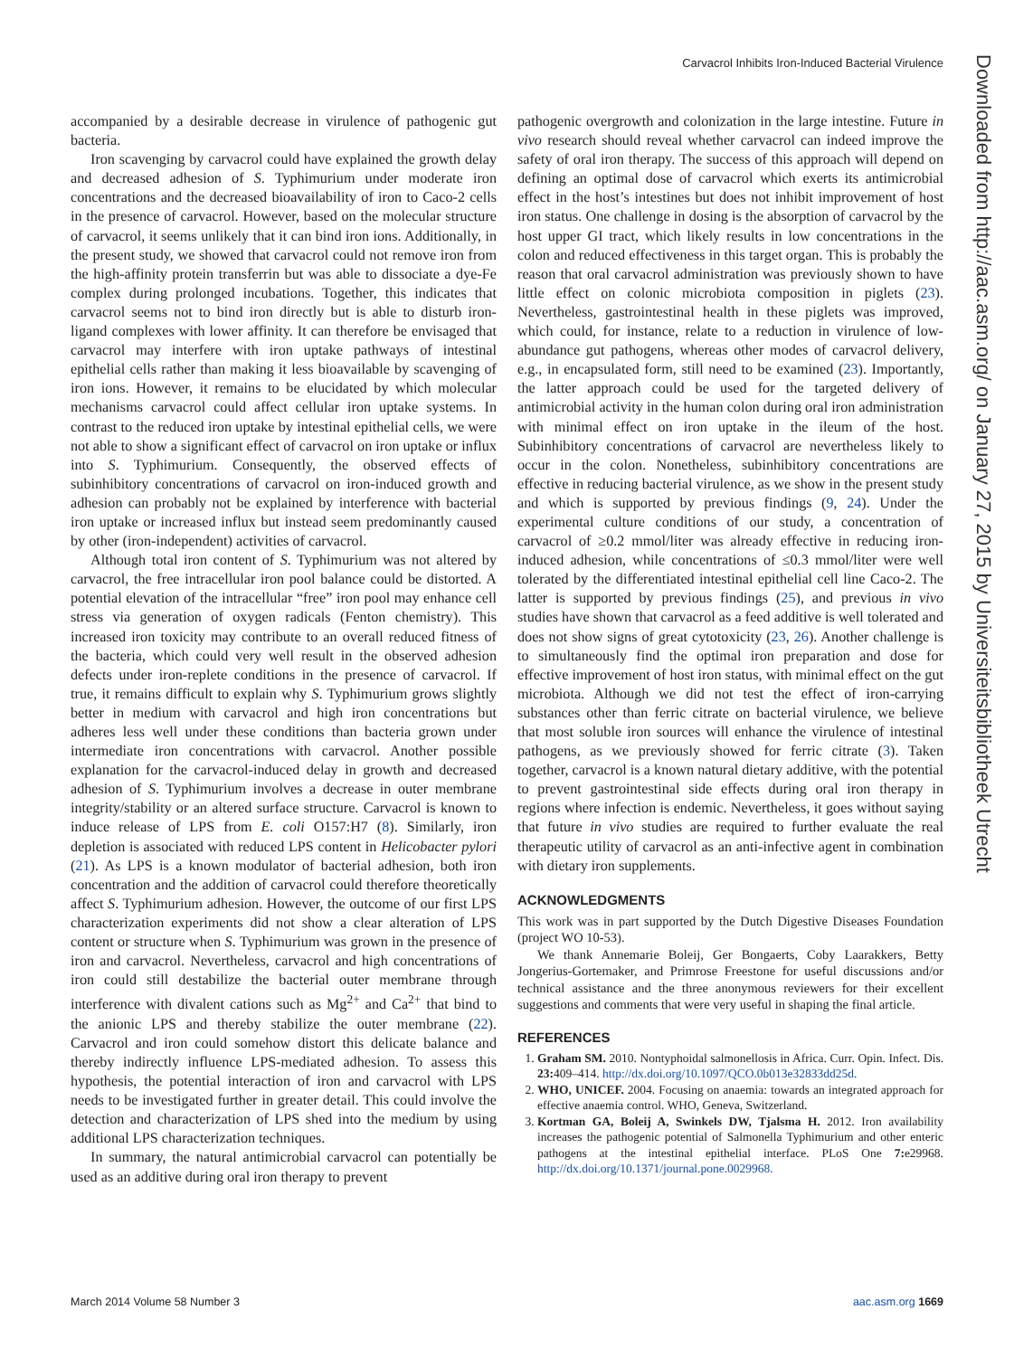Carvacrol Inhibits Iron-Induced Bacterial Virulence
accompanied by a desirable decrease in virulence of pathogenic gut bacteria.
Iron scavenging by carvacrol could have explained the growth delay and decreased adhesion of S. Typhimurium under moderate iron concentrations and the decreased bioavailability of iron to Caco-2 cells in the presence of carvacrol. However, based on the molecular structure of carvacrol, it seems unlikely that it can bind iron ions. Additionally, in the present study, we showed that carvacrol could not remove iron from the high-affinity protein transferrin but was able to dissociate a dye-Fe complex during prolonged incubations. Together, this indicates that carvacrol seems not to bind iron directly but is able to disturb iron-ligand complexes with lower affinity. It can therefore be envisaged that carvacrol may interfere with iron uptake pathways of intestinal epithelial cells rather than making it less bioavailable by scavenging of iron ions. However, it remains to be elucidated by which molecular mechanisms carvacrol could affect cellular iron uptake systems. In contrast to the reduced iron uptake by intestinal epithelial cells, we were not able to show a significant effect of carvacrol on iron uptake or influx into S. Typhimurium. Consequently, the observed effects of subinhibitory concentrations of carvacrol on iron-induced growth and adhesion can probably not be explained by interference with bacterial iron uptake or increased influx but instead seem predominantly caused by other (iron-independent) activities of carvacrol.
Although total iron content of S. Typhimurium was not altered by carvacrol, the free intracellular iron pool balance could be distorted. A potential elevation of the intracellular “free” iron pool may enhance cell stress via generation of oxygen radicals (Fenton chemistry). This increased iron toxicity may contribute to an overall reduced fitness of the bacteria, which could very well result in the observed adhesion defects under iron-replete conditions in the presence of carvacrol. If true, it remains difficult to explain why S. Typhimurium grows slightly better in medium with carvacrol and high iron concentrations but adheres less well under these conditions than bacteria grown under intermediate iron concentrations with carvacrol. Another possible explanation for the carvacrol-induced delay in growth and decreased adhesion of S. Typhimurium involves a decrease in outer membrane integrity/stability or an altered surface structure. Carvacrol is known to induce release of LPS from E. coli O157:H7 (8). Similarly, iron depletion is associated with reduced LPS content in Helicobacter pylori (21). As LPS is a known modulator of bacterial adhesion, both iron concentration and the addition of carvacrol could therefore theoretically affect S. Typhimurium adhesion. However, the outcome of our first LPS characterization experiments did not show a clear alteration of LPS content or structure when S. Typhimurium was grown in the presence of iron and carvacrol. Nevertheless, carvacrol and high concentrations of iron could still destabilize the bacterial outer membrane through interference with divalent cations such as Mg<sup>2+</sup> and Ca<sup>2+</sup> that bind to the anionic LPS and thereby stabilize the outer membrane (22). Carvacrol and iron could somehow distort this delicate balance and thereby indirectly influence LPS-mediated adhesion. To assess this hypothesis, the potential interaction of iron and carvacrol with LPS needs to be investigated further in greater detail. This could involve the detection and characterization of LPS shed into the medium by using additional LPS characterization techniques.
In summary, the natural antimicrobial carvacrol can potentially be used as an additive during oral iron therapy to prevent
pathogenic overgrowth and colonization in the large intestine. Future in vivo research should reveal whether carvacrol can indeed improve the safety of oral iron therapy. The success of this approach will depend on defining an optimal dose of carvacrol which exerts its antimicrobial effect in the host’s intestines but does not inhibit improvement of host iron status. One challenge in dosing is the absorption of carvacrol by the host upper GI tract, which likely results in low concentrations in the colon and reduced effectiveness in this target organ. This is probably the reason that oral carvacrol administration was previously shown to have little effect on colonic microbiota composition in piglets (23). Nevertheless, gastrointestinal health in these piglets was improved, which could, for instance, relate to a reduction in virulence of low-abundance gut pathogens, whereas other modes of carvacrol delivery, e.g., in encapsulated form, still need to be examined (23). Importantly, the latter approach could be used for the targeted delivery of antimicrobial activity in the human colon during oral iron administration with minimal effect on iron uptake in the ileum of the host. Subinhibitory concentrations of carvacrol are nevertheless likely to occur in the colon. Nonetheless, subinhibitory concentrations are effective in reducing bacterial virulence, as we show in the present study and which is supported by previous findings (9, 24). Under the experimental culture conditions of our study, a concentration of carvacrol of ≥0.2 mmol/liter was already effective in reducing iron-induced adhesion, while concentrations of ≤0.3 mmol/liter were well tolerated by the differentiated intestinal epithelial cell line Caco-2. The latter is supported by previous findings (25), and previous in vivo studies have shown that carvacrol as a feed additive is well tolerated and does not show signs of great cytotoxicity (23, 26). Another challenge is to simultaneously find the optimal iron preparation and dose for effective improvement of host iron status, with minimal effect on the gut microbiota. Although we did not test the effect of iron-carrying substances other than ferric citrate on bacterial virulence, we believe that most soluble iron sources will enhance the virulence of intestinal pathogens, as we previously showed for ferric citrate (3). Taken together, carvacrol is a known natural dietary additive, with the potential to prevent gastrointestinal side effects during oral iron therapy in regions where infection is endemic. Nevertheless, it goes without saying that future in vivo studies are required to further evaluate the real therapeutic utility of carvacrol as an anti-infective agent in combination with dietary iron supplements.
ACKNOWLEDGMENTS
This work was in part supported by the Dutch Digestive Diseases Foundation (project WO 10-53).
We thank Annemarie Boleij, Ger Bongaerts, Coby Laarakkers, Betty Jongerius-Gortemaker, and Primrose Freestone for useful discussions and/or technical assistance and the three anonymous reviewers for their excellent suggestions and comments that were very useful in shaping the final article.
REFERENCES
1. Graham SM. 2010. Nontyphoidal salmonellosis in Africa. Curr. Opin. Infect. Dis. 23: 409–414. http://dx.doi.org/10.1097/QCO.0b013e32833dd25d.
2. WHO, UNICEF. 2004. Focusing on anaemia: towards an integrated approach for effective anaemia control. WHO, Geneva, Switzerland.
3. Kortman GA, Boleij A, Swinkels DW, Tjalsma H. 2012. Iron availability increases the pathogenic potential of Salmonella Typhimurium and other enteric pathogens at the intestinal epithelial interface. PLoS One 7: e29968. http://dx.doi.org/10.1371/journal.pone.0029968.
Downloaded from http://aac.asm.org/ on January 27, 2015 by Universiteitsbibliotheek Utrecht
March 2014 Volume 58 Number 3 aac.asm.org 1669